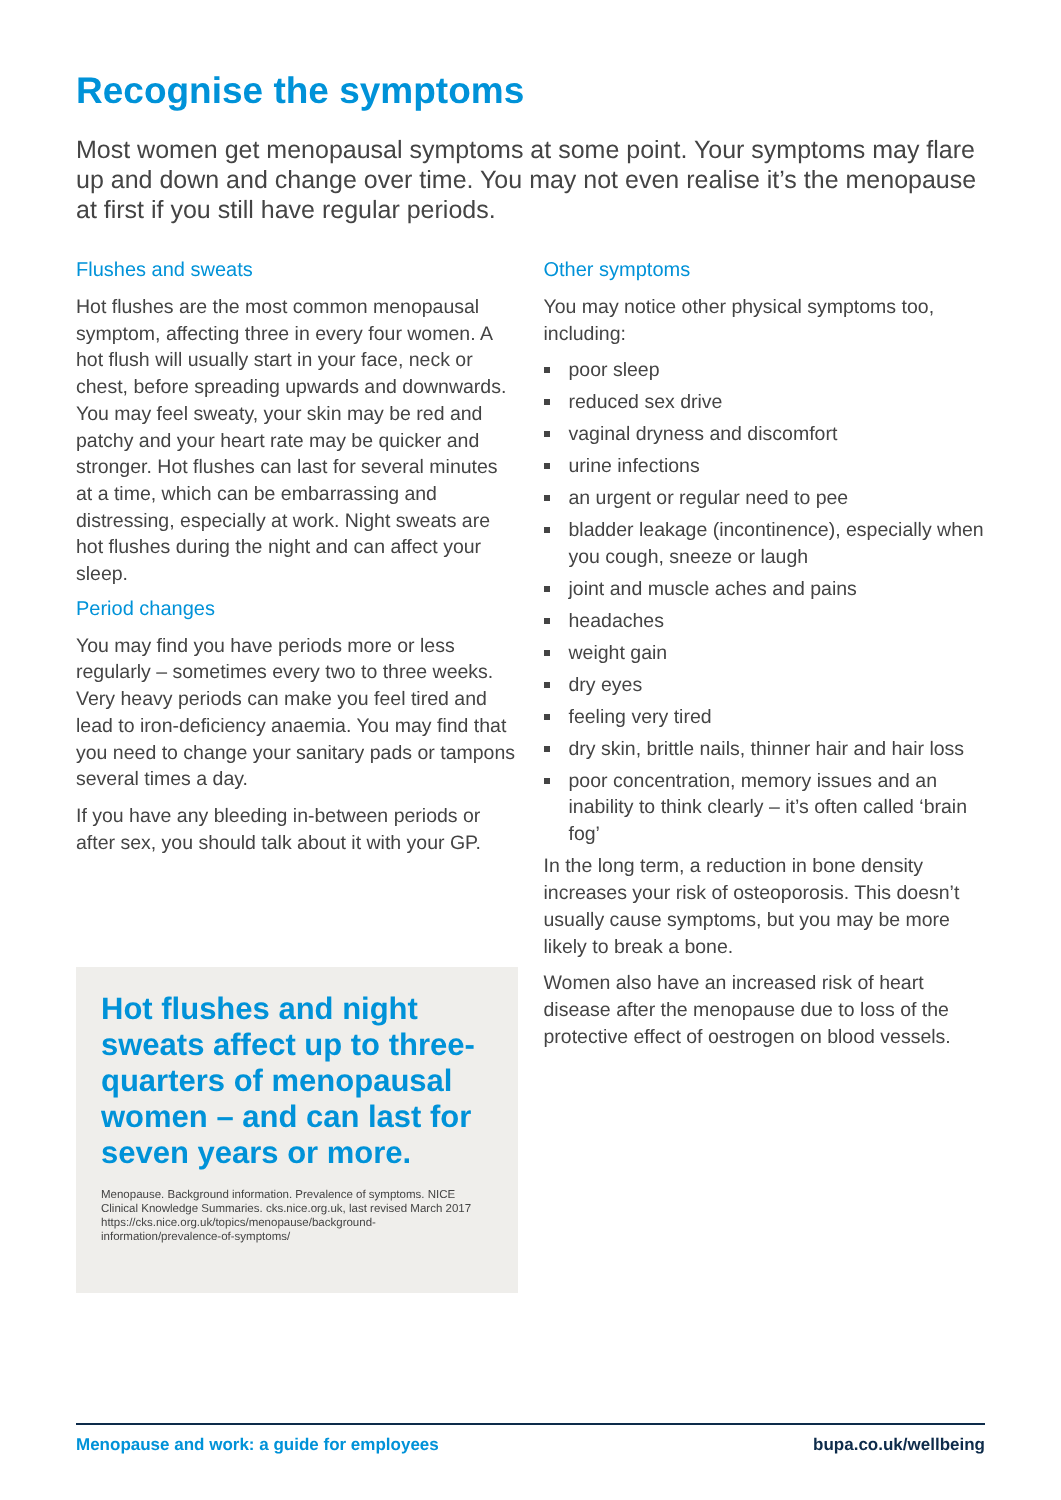Recognise the symptoms
Most women get menopausal symptoms at some point. Your symptoms may flare up and down and change over time. You may not even realise it’s the menopause at first if you still have regular periods.
Flushes and sweats
Hot flushes are the most common menopausal symptom, affecting three in every four women. A hot flush will usually start in your face, neck or chest, before spreading upwards and downwards. You may feel sweaty, your skin may be red and patchy and your heart rate may be quicker and stronger. Hot flushes can last for several minutes at a time, which can be embarrassing and distressing, especially at work. Night sweats are hot flushes during the night and can affect your sleep.
Period changes
You may find you have periods more or less regularly – sometimes every two to three weeks. Very heavy periods can make you feel tired and lead to iron-deficiency anaemia. You may find that you need to change your sanitary pads or tampons several times a day.
If you have any bleeding in-between periods or after sex, you should talk about it with your GP.
Hot flushes and night sweats affect up to three-quarters of menopausal women – and can last for seven years or more.
Menopause. Background information. Prevalence of symptoms. NICE Clinical Knowledge Summaries. cks.nice.org.uk, last revised March 2017 https://cks.nice.org.uk/topics/menopause/background-information/prevalence-of-symptoms/
Other symptoms
You may notice other physical symptoms too, including:
poor sleep
reduced sex drive
vaginal dryness and discomfort
urine infections
an urgent or regular need to pee
bladder leakage (incontinence), especially when you cough, sneeze or laugh
joint and muscle aches and pains
headaches
weight gain
dry eyes
feeling very tired
dry skin, brittle nails, thinner hair and hair loss
poor concentration, memory issues and an inability to think clearly – it’s often called ‘brain fog’
In the long term, a reduction in bone density increases your risk of osteoporosis. This doesn’t usually cause symptoms, but you may be more likely to break a bone.
Women also have an increased risk of heart disease after the menopause due to loss of the protective effect of oestrogen on blood vessels.
Menopause and work: a guide for employees bupa.co.uk/wellbeing